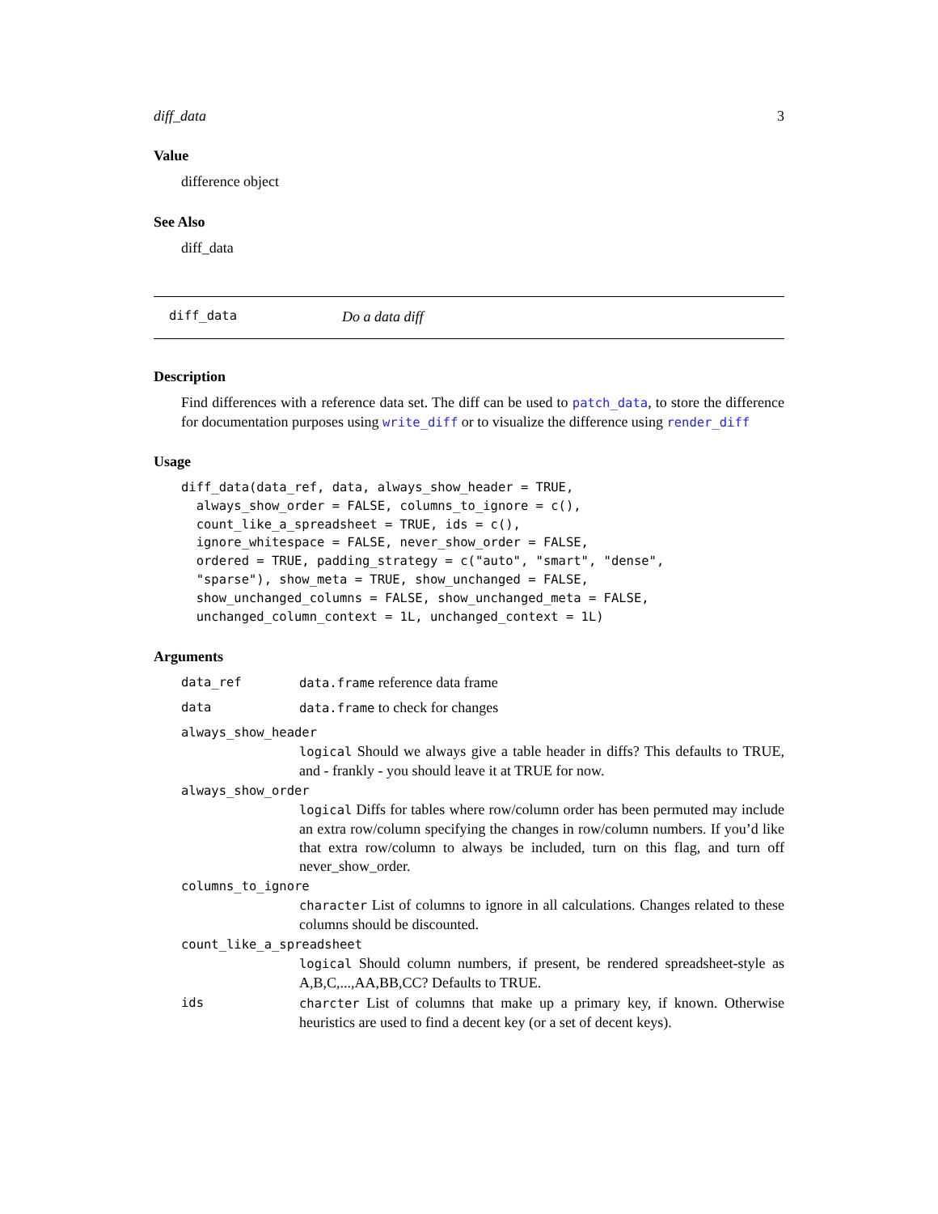diff_data 3
Value
difference object
See Also
diff_data
diff_data Do a data diff
Description
Find differences with a reference data set. The diff can be used to patch_data, to store the difference for documentation purposes using write_diff or to visualize the difference using render_diff
Usage
diff_data(data_ref, data, always_show_header = TRUE,
  always_show_order = FALSE, columns_to_ignore = c(),
  count_like_a_spreadsheet = TRUE, ids = c(),
  ignore_whitespace = FALSE, never_show_order = FALSE,
  ordered = TRUE, padding_strategy = c("auto", "smart", "dense",
  "sparse"), show_meta = TRUE, show_unchanged = FALSE,
  show_unchanged_columns = FALSE, show_unchanged_meta = FALSE,
  unchanged_column_context = 1L, unchanged_context = 1L)
Arguments
data_ref data.frame reference data frame
data data.frame to check for changes
always_show_header
logical Should we always give a table header in diffs? This defaults to TRUE, and - frankly - you should leave it at TRUE for now.
always_show_order
logical Diffs for tables where row/column order has been permuted may include an extra row/column specifying the changes in row/column numbers. If you’d like that extra row/column to always be included, turn on this flag, and turn off never_show_order.
columns_to_ignore
character List of columns to ignore in all calculations. Changes related to these columns should be discounted.
count_like_a_spreadsheet
logical Should column numbers, if present, be rendered spreadsheet-style as A,B,C,...,AA,BB,CC? Defaults to TRUE.
ids charcter List of columns that make up a primary key, if known. Otherwise heuristics are used to find a decent key (or a set of decent keys).